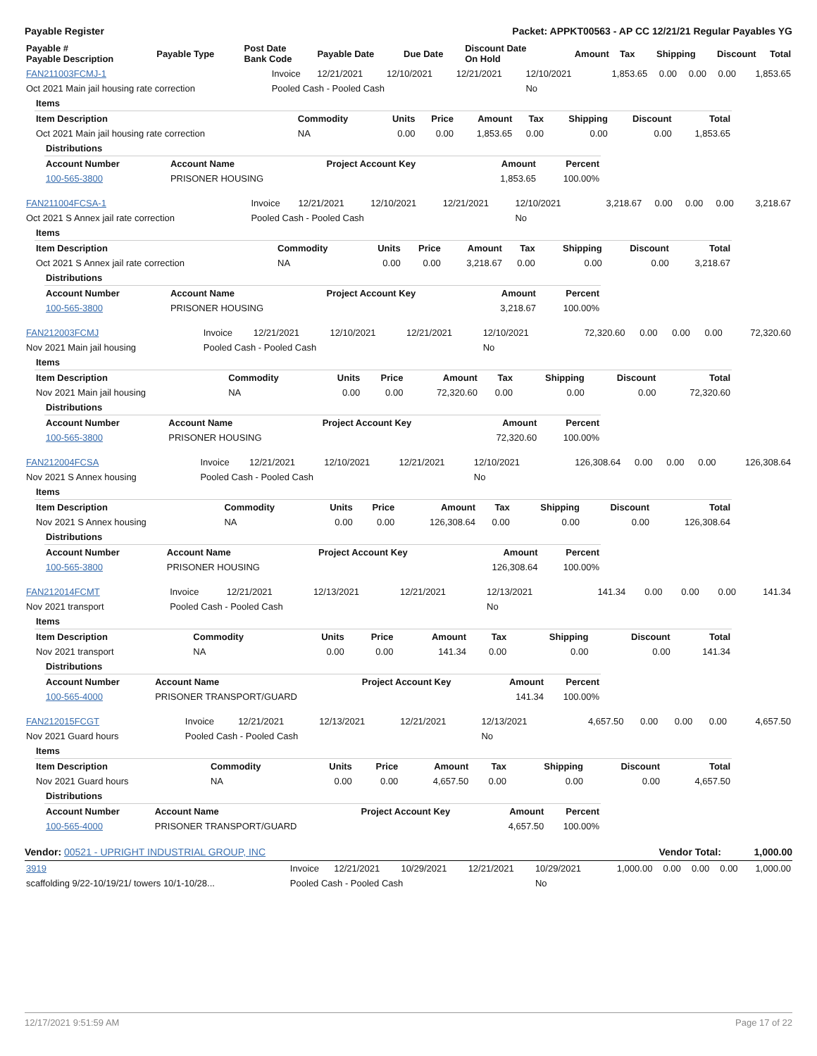Payable Register Packet: APPKT00563 - AP CC 12/21/21 Regular Payables YG
| Payable # Payable Description | Payable Type | Post Date Bank Code | Payable Date | Due Date | Discount Date On Hold | Amount | Tax | Shipping | Discount | Total |
| --- | --- | --- | --- | --- | --- | --- | --- | --- | --- | --- |
| FAN211003FCMJ-1 | Invoice | 12/21/2021 | 12/10/2021 | 12/21/2021 | 12/10/2021 | 1,853.65 | 0.00 | 0.00 | 0.00 | 1,853.65 |
| Oct 2021 Main jail housing rate correction | Pooled Cash - Pooled Cash | | | | No | | | | | |
| Items | | | | | | | | |
| Item Description | Commodity | Units | Price | Amount | Tax | Shipping | Discount | Total |
| Oct 2021 Main jail housing rate correction | NA | 0.00 | 0.00 | 1,853.65 | 0.00 | 0.00 | 0.00 | 1,853.65 |
| Distributions | | | | |
| Account Number | Account Name | Project Account Key | Amount | Percent |
| 100-565-3800 | PRISONER HOUSING | | 1,853.65 | 100.00% |
| FAN211004FCSA-1 | Invoice | 12/21/2021 | 12/10/2021 | 12/21/2021 | 12/10/2021 | 3,218.67 | 0.00 | 0.00 | 0.00 | 3,218.67 |
| Oct 2021 S Annex jail rate correction | Pooled Cash - Pooled Cash | | | | No | | | | | |
| Items | | | | | | | | |
| Item Description | Commodity | Units | Price | Amount | Tax | Shipping | Discount | Total |
| Oct 2021 S Annex jail rate correction | NA | 0.00 | 0.00 | 3,218.67 | 0.00 | 0.00 | 0.00 | 3,218.67 |
| Distributions | | | | |
| Account Number | Account Name | Project Account Key | Amount | Percent |
| 100-565-3800 | PRISONER HOUSING | | 3,218.67 | 100.00% |
| FAN212003FCMJ | Invoice | 12/21/2021 | 12/10/2021 | 12/21/2021 | 12/10/2021 | 72,320.60 | 0.00 | 0.00 | 0.00 | 72,320.60 |
| Nov 2021 Main jail housing | Pooled Cash - Pooled Cash | | | | No | | | | | |
| Items | | | | | | | | |
| Item Description | Commodity | Units | Price | Amount | Tax | Shipping | Discount | Total |
| Nov 2021 Main jail housing | NA | 0.00 | 0.00 | 72,320.60 | 0.00 | 0.00 | 0.00 | 72,320.60 |
| Distributions | | | | |
| Account Number | Account Name | Project Account Key | Amount | Percent |
| 100-565-3800 | PRISONER HOUSING | | 72,320.60 | 100.00% |
| FAN212004FCSA | Invoice | 12/21/2021 | 12/10/2021 | 12/21/2021 | 12/10/2021 | 126,308.64 | 0.00 | 0.00 | 0.00 | 126,308.64 |
| Nov 2021 S Annex housing | Pooled Cash - Pooled Cash | | | | No | | | | | |
| Items | | | | | | | | |
| Item Description | Commodity | Units | Price | Amount | Tax | Shipping | Discount | Total |
| Nov 2021 S Annex housing | NA | 0.00 | 0.00 | 126,308.64 | 0.00 | 0.00 | 0.00 | 126,308.64 |
| Distributions | | | | |
| Account Number | Account Name | Project Account Key | Amount | Percent |
| 100-565-3800 | PRISONER HOUSING | | 126,308.64 | 100.00% |
| FAN212014FCMT | Invoice | 12/21/2021 | 12/13/2021 | 12/21/2021 | 12/13/2021 | 141.34 | 0.00 | 0.00 | 0.00 | 141.34 |
| Nov 2021 transport | Pooled Cash - Pooled Cash | | | | No | | | | | |
| Items | | | | | | | | |
| Item Description | Commodity | Units | Price | Amount | Tax | Shipping | Discount | Total |
| Nov 2021 transport | NA | 0.00 | 0.00 | 141.34 | 0.00 | 0.00 | 0.00 | 141.34 |
| Distributions | | | | |
| Account Number | Account Name | Project Account Key | Amount | Percent |
| 100-565-4000 | PRISONER TRANSPORT/GUARD | | 141.34 | 100.00% |
| FAN212015FCGT | Invoice | 12/21/2021 | 12/13/2021 | 12/21/2021 | 12/13/2021 | 4,657.50 | 0.00 | 0.00 | 0.00 | 4,657.50 |
| Nov 2021 Guard hours | Pooled Cash - Pooled Cash | | | | No | | | | | |
| Items | | | | | | | | |
| Item Description | Commodity | Units | Price | Amount | Tax | Shipping | Discount | Total |
| Nov 2021 Guard hours | NA | 0.00 | 0.00 | 4,657.50 | 0.00 | 0.00 | 0.00 | 4,657.50 |
| Distributions | | | | |
| Account Number | Account Name | Project Account Key | Amount | Percent |
| 100-565-4000 | PRISONER TRANSPORT/GUARD | | 4,657.50 | 100.00% |
Vendor: 00521 - UPRIGHT INDUSTRIAL GROUP, INC Vendor Total: 1,000.00
| 3919 | Invoice | 12/21/2021 | 10/29/2021 | 12/21/2021 | 10/29/2021 | 1,000.00 | 0.00 | 0.00 | 0.00 | 1,000.00 |
| scaffolding 9/22-10/19/21/ towers 10/1-10/28... | Pooled Cash - Pooled Cash | | | | No | | | | | |
12/17/2021 9:51:59 AM Page 17 of 22